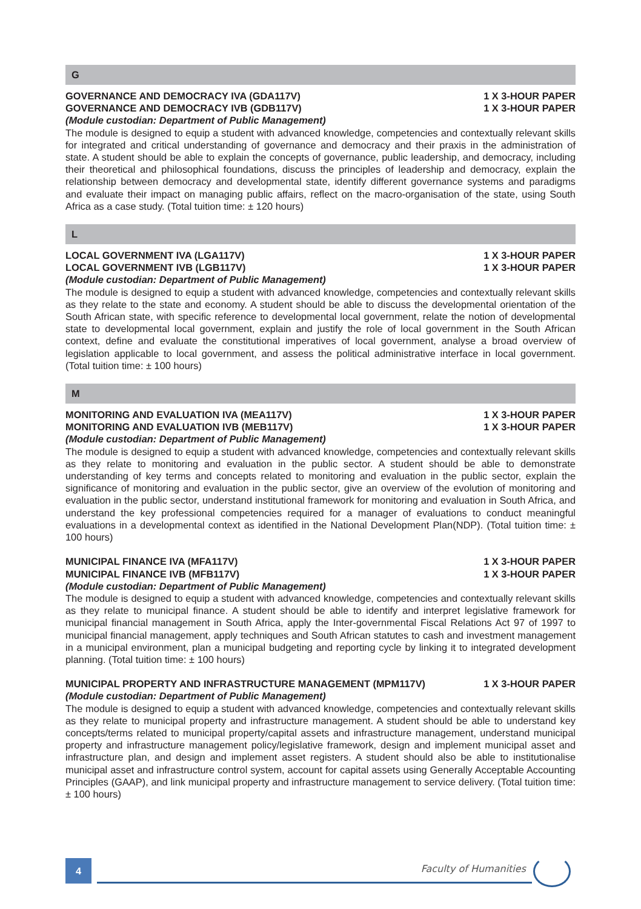G
GOVERNANCE AND DEMOCRACY IVA (GDA117V) 1 X 3-HOUR PAPER
GOVERNANCE AND DEMOCRACY IVB (GDB117V) 1 X 3-HOUR PAPER
(Module custodian: Department of Public Management)
The module is designed to equip a student with advanced knowledge, competencies and contextually relevant skills for integrated and critical understanding of governance and democracy and their praxis in the administration of state. A student should be able to explain the concepts of governance, public leadership, and democracy, including their theoretical and philosophical foundations, discuss the principles of leadership and democracy, explain the relationship between democracy and developmental state, identify different governance systems and paradigms and evaluate their impact on managing public affairs, reflect on the macro-organisation of the state, using South Africa as a case study. (Total tuition time: ± 120 hours)
L
LOCAL GOVERNMENT IVA (LGA117V) 1 X 3-HOUR PAPER
LOCAL GOVERNMENT IVB (LGB117V) 1 X 3-HOUR PAPER
(Module custodian: Department of Public Management)
The module is designed to equip a student with advanced knowledge, competencies and contextually relevant skills as they relate to the state and economy. A student should be able to discuss the developmental orientation of the South African state, with specific reference to developmental local government, relate the notion of developmental state to developmental local government, explain and justify the role of local government in the South African context, define and evaluate the constitutional imperatives of local government, analyse a broad overview of legislation applicable to local government, and assess the political administrative interface in local government. (Total tuition time: ± 100 hours)
M
MONITORING AND EVALUATION IVA (MEA117V) 1 X 3-HOUR PAPER
MONITORING AND EVALUATION IVB (MEB117V) 1 X 3-HOUR PAPER
(Module custodian: Department of Public Management)
The module is designed to equip a student with advanced knowledge, competencies and contextually relevant skills as they relate to monitoring and evaluation in the public sector. A student should be able to demonstrate understanding of key terms and concepts related to monitoring and evaluation in the public sector, explain the significance of monitoring and evaluation in the public sector, give an overview of the evolution of monitoring and evaluation in the public sector, understand institutional framework for monitoring and evaluation in South Africa, and understand the key professional competencies required for a manager of evaluations to conduct meaningful evaluations in a developmental context as identified in the National Development Plan(NDP). (Total tuition time: ± 100 hours)
MUNICIPAL FINANCE IVA (MFA117V) 1 X 3-HOUR PAPER
MUNICIPAL FINANCE IVB (MFB117V) 1 X 3-HOUR PAPER
(Module custodian: Department of Public Management)
The module is designed to equip a student with advanced knowledge, competencies and contextually relevant skills as they relate to municipal finance. A student should be able to identify and interpret legislative framework for municipal financial management in South Africa, apply the Inter-governmental Fiscal Relations Act 97 of 1997 to municipal financial management, apply techniques and South African statutes to cash and investment management in a municipal environment, plan a municipal budgeting and reporting cycle by linking it to integrated development planning. (Total tuition time: ± 100 hours)
MUNICIPAL PROPERTY AND INFRASTRUCTURE MANAGEMENT (MPM117V) 1 X 3-HOUR PAPER
(Module custodian: Department of Public Management)
The module is designed to equip a student with advanced knowledge, competencies and contextually relevant skills as they relate to municipal property and infrastructure management. A student should be able to understand key concepts/terms related to municipal property/capital assets and infrastructure management, understand municipal property and infrastructure management policy/legislative framework, design and implement municipal asset and infrastructure plan, and design and implement asset registers. A student should also be able to institutionalise municipal asset and infrastructure control system, account for capital assets using Generally Acceptable Accounting Principles (GAAP), and link municipal property and infrastructure management to service delivery. (Total tuition time: ± 100 hours)
4 Faculty of Humanities